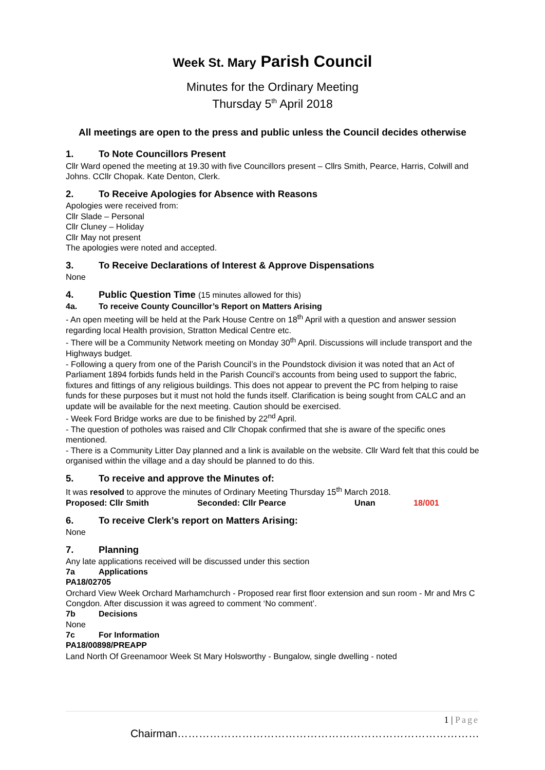Week St. Mary Parish Council
Minutes for the Ordinary Meeting
Thursday 5<sup>th</sup> April 2018
All meetings are open to the press and public unless the Council decides otherwise
1. To Note Councillors Present
Cllr Ward opened the meeting at 19.30 with five Councillors present – Cllrs Smith, Pearce, Harris, Colwill and Johns. CCllr Chopak. Kate Denton, Clerk.
2. To Receive Apologies for Absence with Reasons
Apologies were received from:
Cllr Slade – Personal
Cllr Cluney – Holiday
Cllr May not present
The apologies were noted and accepted.
3. To Receive Declarations of Interest & Approve Dispensations
None
4. Public Question Time (15 minutes allowed for this)
4a. To receive County Councillor’s Report on Matters Arising
- An open meeting will be held at the Park House Centre on 18<sup>th</sup> April with a question and answer session regarding local Health provision, Stratton Medical Centre etc.
- There will be a Community Network meeting on Monday 30<sup>th</sup> April. Discussions will include transport and the Highways budget.
- Following a query from one of the Parish Council’s in the Poundstock division it was noted that an Act of Parliament 1894 forbids funds held in the Parish Council’s accounts from being used to support the fabric, fixtures and fittings of any religious buildings. This does not appear to prevent the PC from helping to raise funds for these purposes but it must not hold the funds itself. Clarification is being sought from CALC and an update will be available for the next meeting. Caution should be exercised.
- Week Ford Bridge works are due to be finished by 22<sup>nd</sup> April.
- The question of potholes was raised and Cllr Chopak confirmed that she is aware of the specific ones mentioned.
- There is a Community Litter Day planned and a link is available on the website. Cllr Ward felt that this could be organised within the village and a day should be planned to do this.
5. To receive and approve the Minutes of:
It was resolved to approve the minutes of Ordinary Meeting Thursday 15<sup>th</sup> March 2018.
Proposed: Cllr Smith Seconded: Cllr Pearce Unan 18/001
6. To receive Clerk’s report on Matters Arising:
None
7. Planning
Any late applications received will be discussed under this section
7a Applications
PA18/02705
Orchard View Week Orchard Marhamchurch - Proposed rear first floor extension and sun room - Mr and Mrs C Congdon. After discussion it was agreed to comment ‘No comment’.
7b Decisions
None
7c For Information
PA18/00898/PREAPP
Land North Of Greenamoor Week St Mary Holsworthy - Bungalow, single dwelling - noted
1 | Page
Chairman…………………………………………………………………………